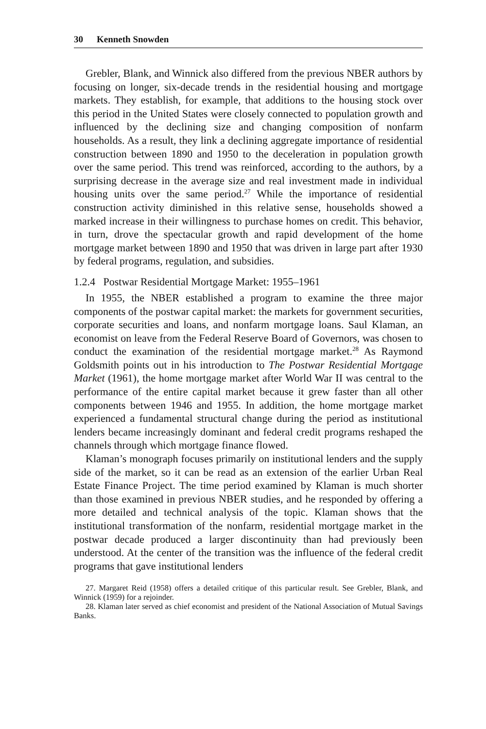30 Kenneth Snowden
Grebler, Blank, and Winnick also differed from the previous NBER authors by focusing on longer, six-decade trends in the residential housing and mortgage markets. They establish, for example, that additions to the housing stock over this period in the United States were closely connected to population growth and influenced by the declining size and changing composition of nonfarm households. As a result, they link a declining aggregate importance of residential construction between 1890 and 1950 to the deceleration in population growth over the same period. This trend was reinforced, according to the authors, by a surprising decrease in the average size and real investment made in individual housing units over the same period.<sup>27</sup> While the importance of residential construction activity diminished in this relative sense, households showed a marked increase in their willingness to purchase homes on credit. This behavior, in turn, drove the spectacular growth and rapid development of the home mortgage market between 1890 and 1950 that was driven in large part after 1930 by federal programs, regulation, and subsidies.
1.2.4 Postwar Residential Mortgage Market: 1955–1961
In 1955, the NBER established a program to examine the three major components of the postwar capital market: the markets for government securities, corporate securities and loans, and nonfarm mortgage loans. Saul Klaman, an economist on leave from the Federal Reserve Board of Governors, was chosen to conduct the examination of the residential mortgage market.<sup>28</sup> As Raymond Goldsmith points out in his introduction to The Postwar Residential Mortgage Market (1961), the home mortgage market after World War II was central to the performance of the entire capital market because it grew faster than all other components between 1946 and 1955. In addition, the home mortgage market experienced a fundamental structural change during the period as institutional lenders became increasingly dominant and federal credit programs reshaped the channels through which mortgage finance flowed.
Klaman’s monograph focuses primarily on institutional lenders and the supply side of the market, so it can be read as an extension of the earlier Urban Real Estate Finance Project. The time period examined by Klaman is much shorter than those examined in previous NBER studies, and he responded by offering a more detailed and technical analysis of the topic. Klaman shows that the institutional transformation of the nonfarm, residential mortgage market in the postwar decade produced a larger discontinuity than had previously been understood. At the center of the transition was the influence of the federal credit programs that gave institutional lenders
27. Margaret Reid (1958) offers a detailed critique of this particular result. See Grebler, Blank, and Winnick (1959) for a rejoinder.
28. Klaman later served as chief economist and president of the National Association of Mutual Savings Banks.